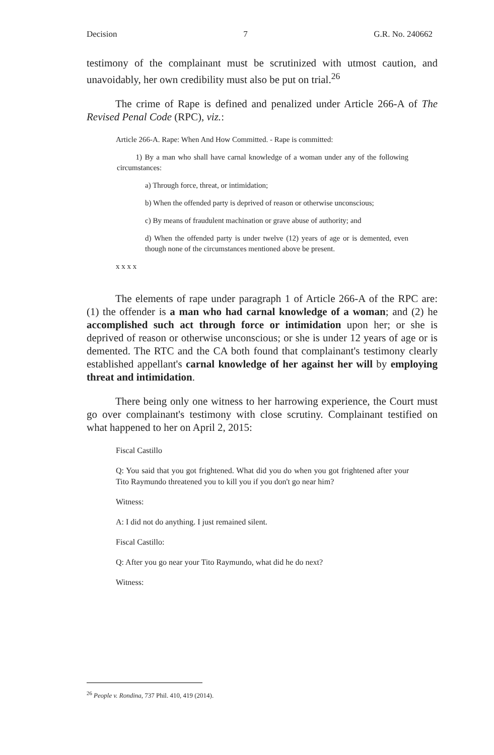Decision 7 G.R. No. 240662
testimony of the complainant must be scrutinized with utmost caution, and unavoidably, her own credibility must also be put on trial.<sup>26</sup>
The crime of Rape is defined and penalized under Article 266-A of The Revised Penal Code (RPC), viz.:
Article 266-A. Rape: When And How Committed. - Rape is committed:
1) By a man who shall have carnal knowledge of a woman under any of the following circumstances:
a) Through force, threat, or intimidation;
b) When the offended party is deprived of reason or otherwise unconscious;
c) By means of fraudulent machination or grave abuse of authority; and
d) When the offended party is under twelve (12) years of age or is demented, even though none of the circumstances mentioned above be present.
x x x x
The elements of rape under paragraph 1 of Article 266-A of the RPC are: (1) the offender is a man who had carnal knowledge of a woman; and (2) he accomplished such act through force or intimidation upon her; or she is deprived of reason or otherwise unconscious; or she is under 12 years of age or is demented. The RTC and the CA both found that complainant's testimony clearly established appellant's carnal knowledge of her against her will by employing threat and intimidation.
There being only one witness to her harrowing experience, the Court must go over complainant's testimony with close scrutiny. Complainant testified on what happened to her on April 2, 2015:
Fiscal Castillo
Q: You said that you got frightened. What did you do when you got frightened after your Tito Raymundo threatened you to kill you if you don't go near him?
Witness:
A: I did not do anything. I just remained silent.
Fiscal Castillo:
Q: After you go near your Tito Raymundo, what did he do next?
Witness:
<sup>26</sup> People v. Rondina, 737 Phil. 410, 419 (2014).